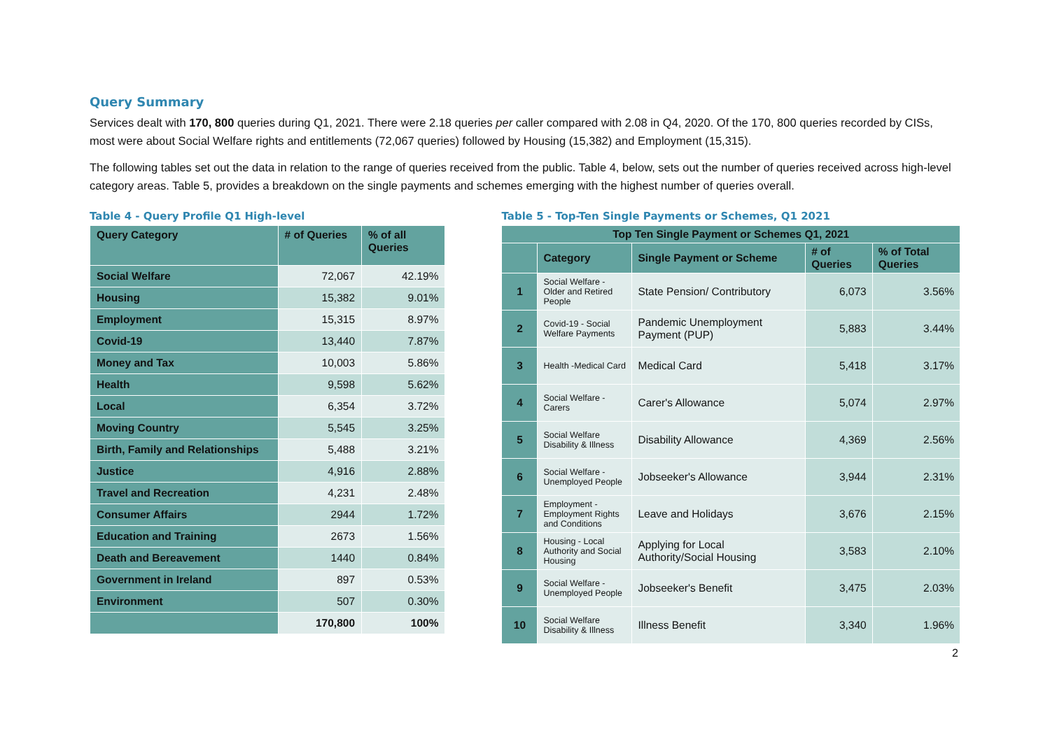Query Summary
Services dealt with 170, 800 queries during Q1, 2021. There were 2.18 queries per caller compared with 2.08 in Q4, 2020. Of the 170, 800 queries recorded by CISs, most were about Social Welfare rights and entitlements (72,067 queries) followed by Housing (15,382) and Employment (15,315).
The following tables set out the data in relation to the range of queries received from the public. Table 4, below, sets out the number of queries received across high-level category areas. Table 5, provides a breakdown on the single payments and schemes emerging with the highest number of queries overall.
Table 4 - Query Profile Q1 High-level
| Query Category | # of Queries | % of all Queries |
| --- | --- | --- |
| Social Welfare | 72,067 | 42.19% |
| Housing | 15,382 | 9.01% |
| Employment | 15,315 | 8.97% |
| Covid-19 | 13,440 | 7.87% |
| Money and Tax | 10,003 | 5.86% |
| Health | 9,598 | 5.62% |
| Local | 6,354 | 3.72% |
| Moving Country | 5,545 | 3.25% |
| Birth, Family and Relationships | 5,488 | 3.21% |
| Justice | 4,916 | 2.88% |
| Travel and Recreation | 4,231 | 2.48% |
| Consumer Affairs | 2944 | 1.72% |
| Education and Training | 2673 | 1.56% |
| Death and Bereavement | 1440 | 0.84% |
| Government in Ireland | 897 | 0.53% |
| Environment | 507 | 0.30% |
| | 170,800 | 100% |
Table 5 - Top-Ten Single Payments or Schemes, Q1 2021
| Top Ten Single Payment or Schemes Q1, 2021 | | | | |
| --- | --- | --- | --- | --- |
| | Category | Single Payment or Scheme | # of Queries | % of Total Queries |
| 1 | Social Welfare - Older and Retired People | State Pension/ Contributory | 6,073 | 3.56% |
| 2 | Covid-19 - Social Welfare Payments | Pandemic Unemployment Payment (PUP) | 5,883 | 3.44% |
| 3 | Health -Medical Card | Medical Card | 5,418 | 3.17% |
| 4 | Social Welfare - Carers | Carer's Allowance | 5,074 | 2.97% |
| 5 | Social Welfare Disability & Illness | Disability Allowance | 4,369 | 2.56% |
| 6 | Social Welfare - Unemployed People | Jobseeker's Allowance | 3,944 | 2.31% |
| 7 | Employment - Employment Rights and Conditions | Leave and Holidays | 3,676 | 2.15% |
| 8 | Housing - Local Authority and Social Housing | Applying for Local Authority/Social Housing | 3,583 | 2.10% |
| 9 | Social Welfare - Unemployed People | Jobseeker's Benefit | 3,475 | 2.03% |
| 10 | Social Welfare Disability & Illness | Illness Benefit | 3,340 | 1.96% |
2